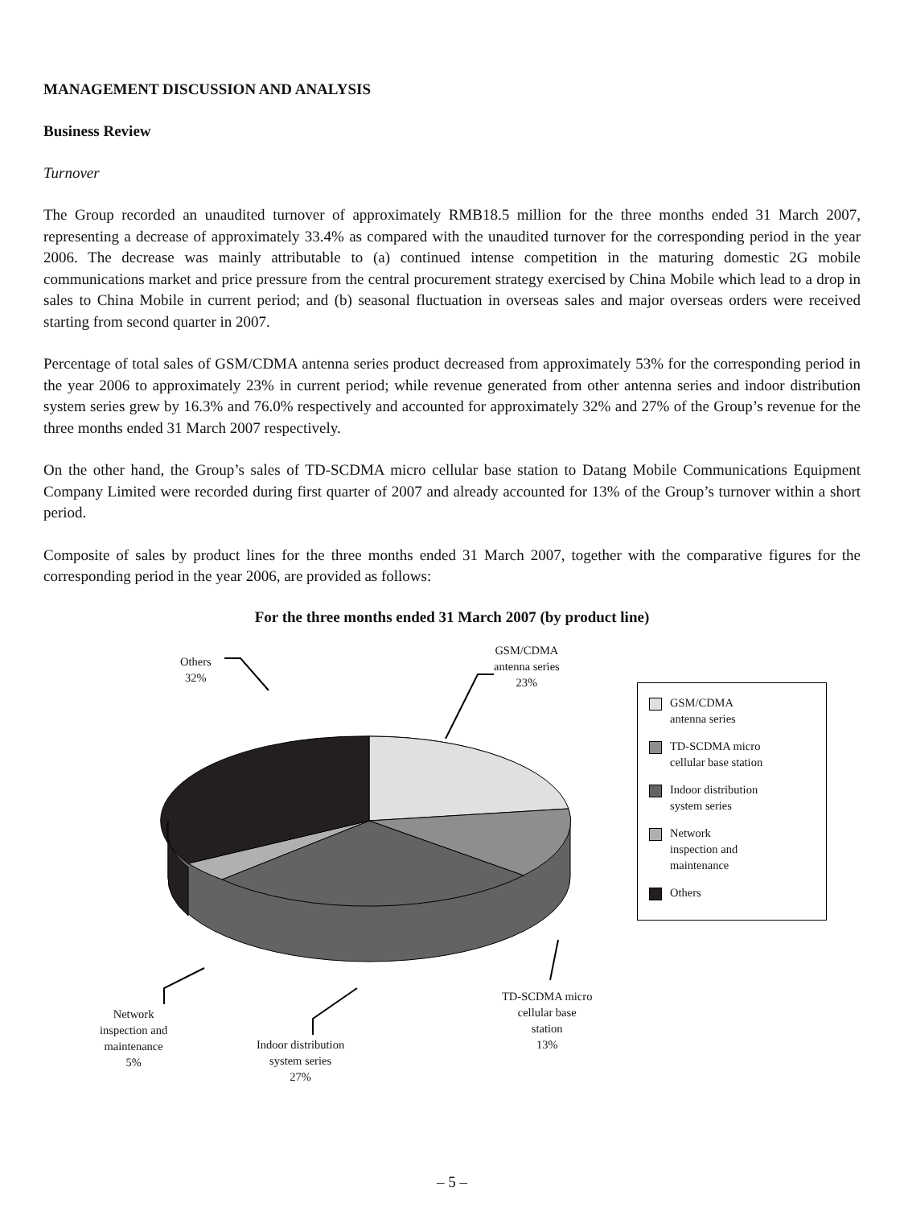MANAGEMENT DISCUSSION AND ANALYSIS
Business Review
Turnover
The Group recorded an unaudited turnover of approximately RMB18.5 million for the three months ended 31 March 2007, representing a decrease of approximately 33.4% as compared with the unaudited turnover for the corresponding period in the year 2006. The decrease was mainly attributable to (a) continued intense competition in the maturing domestic 2G mobile communications market and price pressure from the central procurement strategy exercised by China Mobile which lead to a drop in sales to China Mobile in current period; and (b) seasonal fluctuation in overseas sales and major overseas orders were received starting from second quarter in 2007.
Percentage of total sales of GSM/CDMA antenna series product decreased from approximately 53% for the corresponding period in the year 2006 to approximately 23% in current period; while revenue generated from other antenna series and indoor distribution system series grew by 16.3% and 76.0% respectively and accounted for approximately 32% and 27% of the Group’s revenue for the three months ended 31 March 2007 respectively.
On the other hand, the Group’s sales of TD-SCDMA micro cellular base station to Datang Mobile Communications Equipment Company Limited were recorded during first quarter of 2007 and already accounted for 13% of the Group’s turnover within a short period.
Composite of sales by product lines for the three months ended 31 March 2007, together with the comparative figures for the corresponding period in the year 2006, are provided as follows:
For the three months ended 31 March 2007 (by product line)
Others
32%
GSM/CDMA
antenna series
23%
TD-SCDMA micro
cellular base
station
13%
Indoor distribution
system series
27%
Network
inspection and
maintenance
5%
GSM/CDMA
antenna series
TD-SCDMA micro
cellular base station
Indoor distribution
system series
Network
inspection and
maintenance
Others
– 5 –